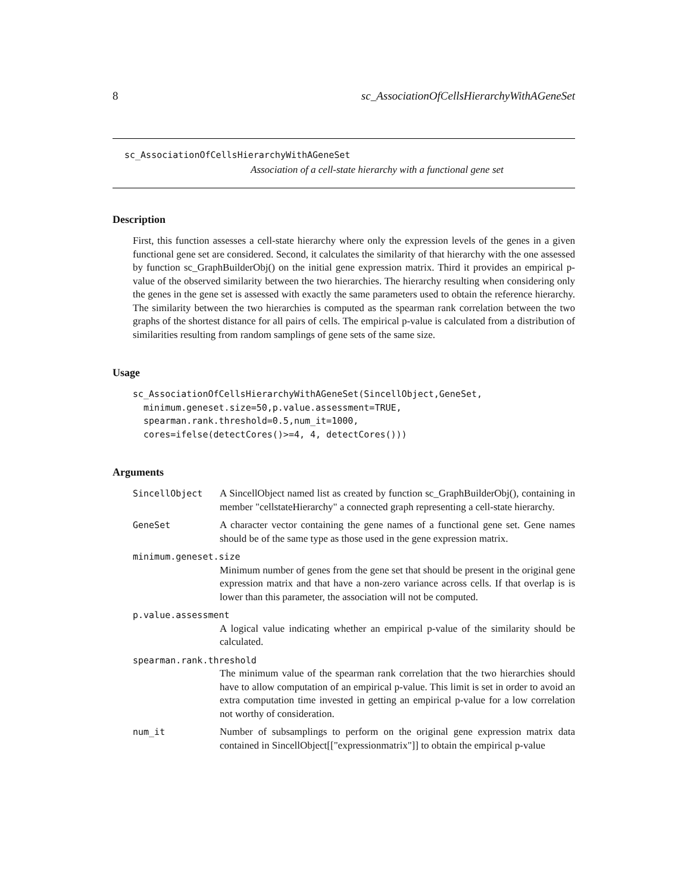8 sc_AssociationOfCellsHierarchyWithAGeneSet
sc_AssociationOfCellsHierarchyWithAGeneSet
Association of a cell-state hierarchy with a functional gene set
Description
First, this function assesses a cell-state hierarchy where only the expression levels of the genes in a given functional gene set are considered. Second, it calculates the similarity of that hierarchy with the one assessed by function sc_GraphBuilderObj() on the initial gene expression matrix. Third it provides an empirical p-value of the observed similarity between the two hierarchies. The hierarchy resulting when considering only the genes in the gene set is assessed with exactly the same parameters used to obtain the reference hierarchy. The similarity between the two hierarchies is computed as the spearman rank correlation between the two graphs of the shortest distance for all pairs of cells. The empirical p-value is calculated from a distribution of similarities resulting from random samplings of gene sets of the same size.
Usage
sc_AssociationOfCellsHierarchyWithAGeneSet(SincellObject,GeneSet,
  minimum.geneset.size=50,p.value.assessment=TRUE,
  spearman.rank.threshold=0.5,num_it=1000,
  cores=ifelse(detectCores()>=4, 4, detectCores()))
Arguments
SincellObject A SincellObject named list as created by function sc_GraphBuilderObj(), containing in member "cellstateHierarchy" a connected graph representing a cell-state hierarchy.
GeneSet A character vector containing the gene names of a functional gene set. Gene names should be of the same type as those used in the gene expression matrix.
minimum.geneset.size
Minimum number of genes from the gene set that should be present in the original gene expression matrix and that have a non-zero variance across cells. If that overlap is is lower than this parameter, the association will not be computed.
p.value.assessment
A logical value indicating whether an empirical p-value of the similarity should be calculated.
spearman.rank.threshold
The minimum value of the spearman rank correlation that the two hierarchies should have to allow computation of an empirical p-value. This limit is set in order to avoid an extra computation time invested in getting an empirical p-value for a low correlation not worthy of consideration.
num_it Number of subsamplings to perform on the original gene expression matrix data contained in SincellObject[["expressionmatrix"]] to obtain the empirical p-value